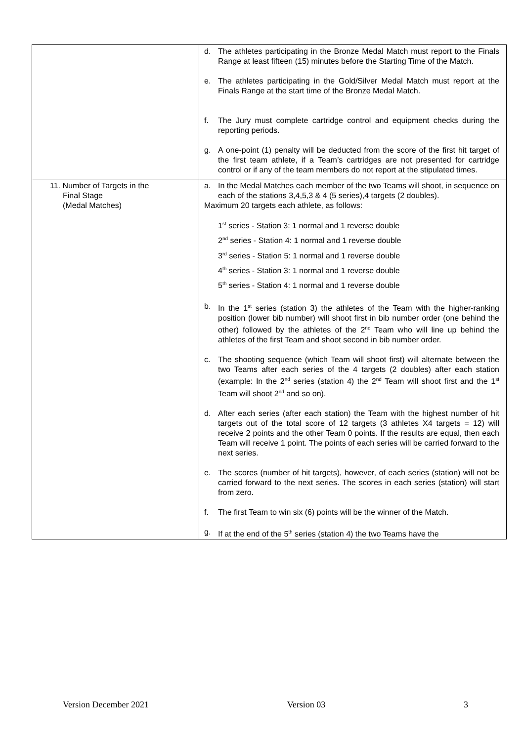| | d. The athletes participating in the Bronze Medal Match must report to the Finals Range at least fifteen (15) minutes before the Starting Time of the Match. e. The athletes participating in the Gold/Silver Medal Match must report at the Finals Range at the start time of the Bronze Medal Match. f. The Jury must complete cartridge control and equipment checks during the reporting periods. g. A one-point (1) penalty will be deducted from the score of the first hit target of the first team athlete, if a Team’s cartridges are not presented for cartridge control or if any of the team members do not report at the stipulated times. |
| 11. Number of Targets in the Final Stage (Medal Matches) | a. In the Medal Matches each member of the two Teams will shoot, in sequence on each of the stations 3,4,5,3 & 4 (5 series),4 targets (2 doubles). Maximum 20 targets each athlete, as follows: 1<sup>st</sup> series - Station 3: 1 normal and 1 reverse double 2<sup>nd</sup> series - Station 4: 1 normal and 1 reverse double 3<sup>rd</sup> series - Station 5: 1 normal and 1 reverse double 4<sup>th</sup> series - Station 3: 1 normal and 1 reverse double 5<sup>th</sup> series - Station 4: 1 normal and 1 reverse double b. In the 1<sup>st</sup> series (station 3) the athletes of the Team with the higher-ranking position (lower bib number) will shoot first in bib number order (one behind the other) followed by the athletes of the 2<sup>nd</sup> Team who will line up behind the athletes of the first Team and shoot second in bib number order. c. The shooting sequence (which Team will shoot first) will alternate between the two Teams after each series of the 4 targets (2 doubles) after each station (example: In the 2<sup>nd</sup> series (station 4) the 2<sup>nd</sup> Team will shoot first and the 1<sup>st</sup> Team will shoot 2<sup>nd</sup> and so on). d. After each series (after each station) the Team with the highest number of hit targets out of the total score of 12 targets (3 athletes X4 targets = 12) will receive 2 points and the other Team 0 points. If the results are equal, then each Team will receive 1 point. The points of each series will be carried forward to the next series. e. The scores (number of hit targets), however, of each series (station) will not be carried forward to the next series. The scores in each series (station) will start from zero. f. The first Team to win six (6) points will be the winner of the Match. g. If at the end of the 5<sup>th</sup> series (station 4) the two Teams have the |
Version December 2021 Version 03 3